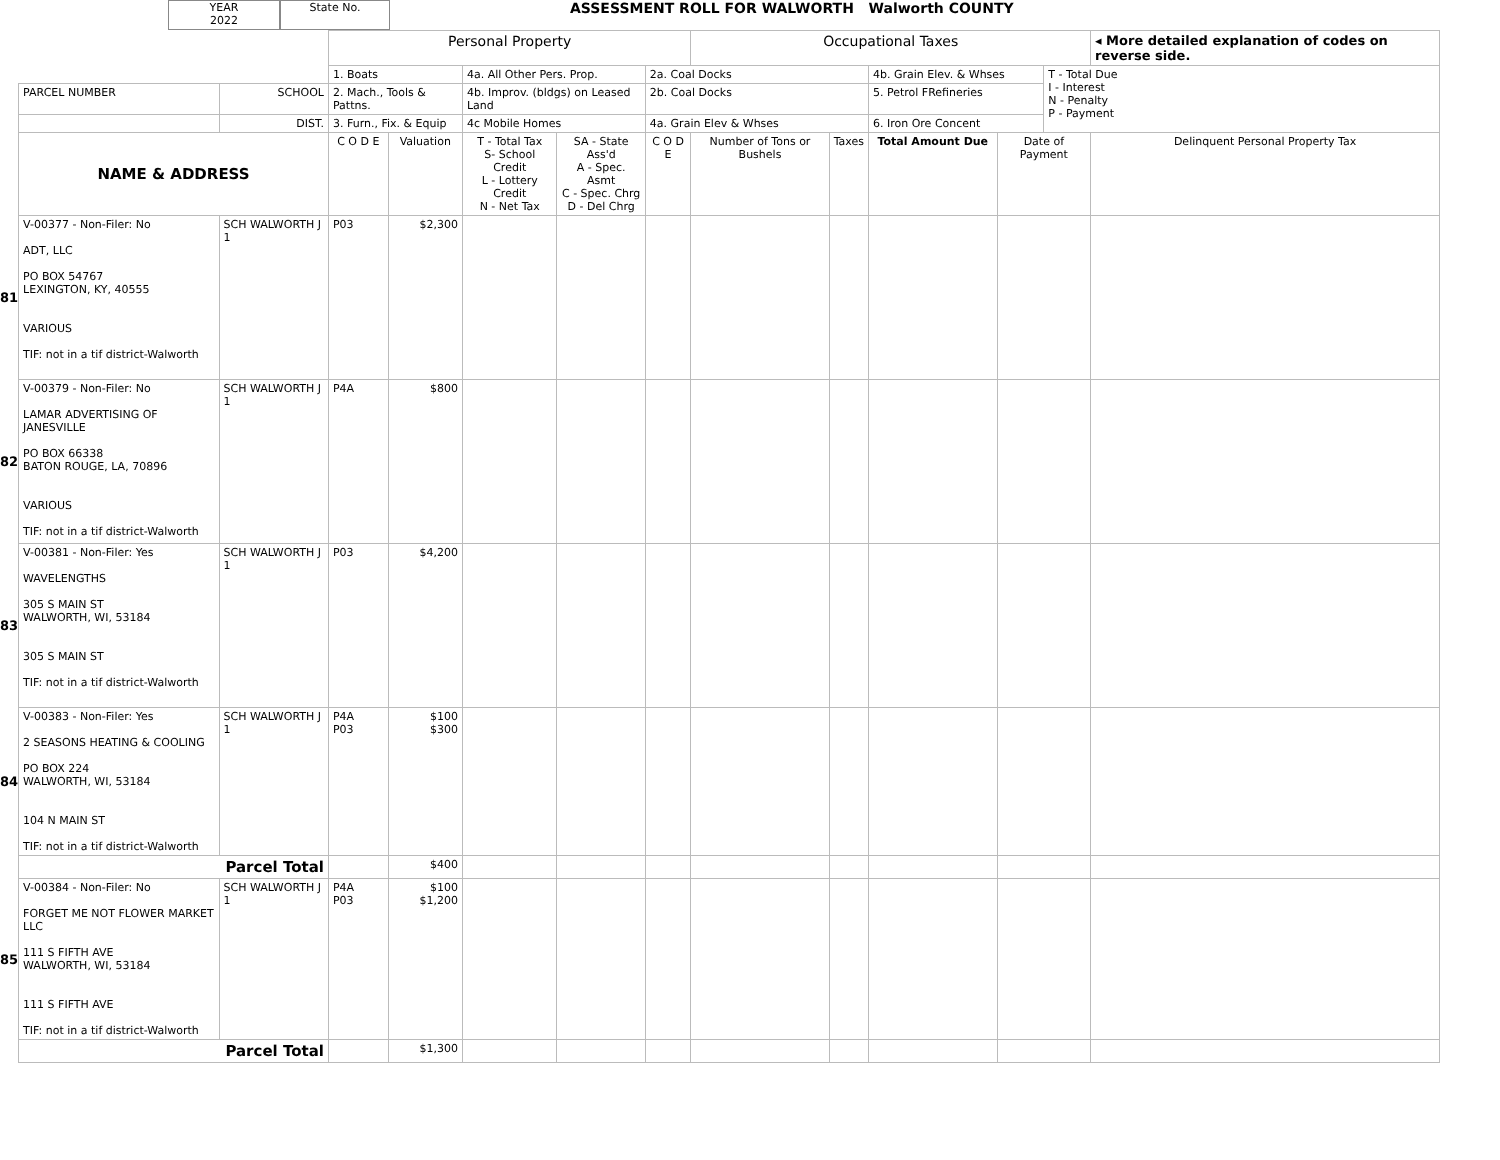YEAR
2022
State No.
ASSESSMENT ROLL FOR WALWORTH Walworth COUNTY
| | | | Personal Property | | | | | Occupational Taxes | | | | | ◂ More detailed explanation of codes on reverse side. |
| | | | 1. Boats | | 4a. All Other Pers. Prop. | | 2a. Coal Docks | | | 4b. Grain Elev. & Whses | | T - Total Due I - Interest N - Penalty P - Payment | |
| | PARCEL NUMBER | SCHOOL | 2. Mach., Tools & Pattns. | | 4b. Improv. (bldgs) on Leased Land | | 2b. Coal Docks | | | 5. Petrol FRefineries | | | |
| | | DIST. | 3. Furn., Fix. & Equip | | 4c Mobile Homes | | 4a. Grain Elev & Whses | | | 6. Iron Ore Concent | | | |
| | NAME & ADDRESS | | C O D E | Valuation | T - Total Tax S- School Credit L - Lottery Credit N - Net Tax | SA - State Ass'd A - Spec. Asmt C - Spec. Chrg D - Del Chrg | C O D E | Number of Tons or Bushels | Taxes | Total Amount Due | Date of Payment | | Delinquent Personal Property Tax |
| 81 | V-00377 - Non-Filer: No ADT, LLC PO BOX 54767 LEXINGTON, KY, 40555 VARIOUS TIF: not in a tif district-Walworth | SCH WALWORTH J 1 | P03 | $2,300 | | | | | | | | | |
| 82 | V-00379 - Non-Filer: No LAMAR ADVERTISING OF JANESVILLE PO BOX 66338 BATON ROUGE, LA, 70896 VARIOUS TIF: not in a tif district-Walworth | SCH WALWORTH J 1 | P4A | $800 | | | | | | | | | |
| 83 | V-00381 - Non-Filer: Yes WAVELENGTHS 305 S MAIN ST WALWORTH, WI, 53184 305 S MAIN ST TIF: not in a tif district-Walworth | SCH WALWORTH J 1 | P03 | $4,200 | | | | | | | | | |
| 84 | V-00383 - Non-Filer: Yes 2 SEASONS HEATING & COOLING PO BOX 224 WALWORTH, WI, 53184 104 N MAIN ST TIF: not in a tif district-Walworth | SCH WALWORTH J 1 | P4A P03 | $100 $300 | | | | | | | | | |
| | Parcel Total | | | $400 | | | | | | | | | |
| 85 | V-00384 - Non-Filer: No FORGET ME NOT FLOWER MARKET LLC 111 S FIFTH AVE WALWORTH, WI, 53184 111 S FIFTH AVE TIF: not in a tif district-Walworth | SCH WALWORTH J 1 | P4A P03 | $100 $1,200 | | | | | | | | | |
| | Parcel Total | | | $1,300 | | | | | | | | | |